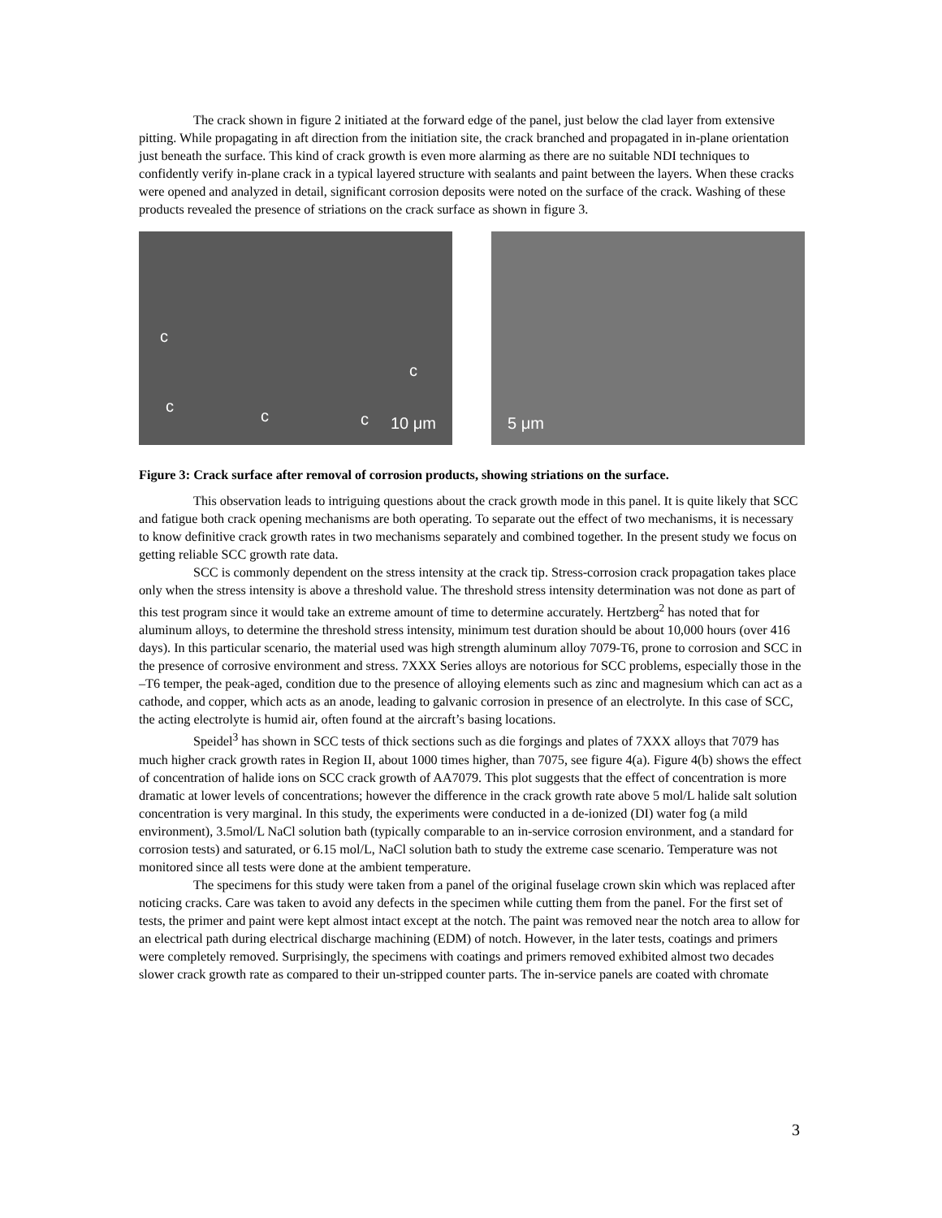The crack shown in figure 2 initiated at the forward edge of the panel, just below the clad layer from extensive pitting. While propagating in aft direction from the initiation site, the crack branched and propagated in in-plane orientation just beneath the surface. This kind of crack growth is even more alarming as there are no suitable NDI techniques to confidently verify in-plane crack in a typical layered structure with sealants and paint between the layers. When these cracks were opened and analyzed in detail, significant corrosion deposits were noted on the surface of the crack. Washing of these products revealed the presence of striations on the crack surface as shown in figure 3.
c
c
c
c c 10 μm
5 μm
Figure 3: Crack surface after removal of corrosion products, showing striations on the surface.
This observation leads to intriguing questions about the crack growth mode in this panel. It is quite likely that SCC and fatigue both crack opening mechanisms are both operating. To separate out the effect of two mechanisms, it is necessary to know definitive crack growth rates in two mechanisms separately and combined together. In the present study we focus on getting reliable SCC growth rate data.
SCC is commonly dependent on the stress intensity at the crack tip. Stress-corrosion crack propagation takes place only when the stress intensity is above a threshold value. The threshold stress intensity determination was not done as part of this test program since it would take an extreme amount of time to determine accurately. Hertzberg<sup>2</sup> has noted that for aluminum alloys, to determine the threshold stress intensity, minimum test duration should be about 10,000 hours (over 416 days). In this particular scenario, the material used was high strength aluminum alloy 7079-T6, prone to corrosion and SCC in the presence of corrosive environment and stress. 7XXX Series alloys are notorious for SCC problems, especially those in the –T6 temper, the peak-aged, condition due to the presence of alloying elements such as zinc and magnesium which can act as a cathode, and copper, which acts as an anode, leading to galvanic corrosion in presence of an electrolyte. In this case of SCC, the acting electrolyte is humid air, often found at the aircraft’s basing locations.
Speidel<sup>3</sup> has shown in SCC tests of thick sections such as die forgings and plates of 7XXX alloys that 7079 has much higher crack growth rates in Region II, about 1000 times higher, than 7075, see figure 4(a). Figure 4(b) shows the effect of concentration of halide ions on SCC crack growth of AA7079. This plot suggests that the effect of concentration is more dramatic at lower levels of concentrations; however the difference in the crack growth rate above 5 mol/L halide salt solution concentration is very marginal. In this study, the experiments were conducted in a de-ionized (DI) water fog (a mild environment), 3.5mol/L NaCl solution bath (typically comparable to an in-service corrosion environment, and a standard for corrosion tests) and saturated, or 6.15 mol/L, NaCl solution bath to study the extreme case scenario. Temperature was not monitored since all tests were done at the ambient temperature.
The specimens for this study were taken from a panel of the original fuselage crown skin which was replaced after noticing cracks. Care was taken to avoid any defects in the specimen while cutting them from the panel. For the first set of tests, the primer and paint were kept almost intact except at the notch. The paint was removed near the notch area to allow for an electrical path during electrical discharge machining (EDM) of notch. However, in the later tests, coatings and primers were completely removed. Surprisingly, the specimens with coatings and primers removed exhibited almost two decades slower crack growth rate as compared to their un-stripped counter parts. The in-service panels are coated with chromate
3